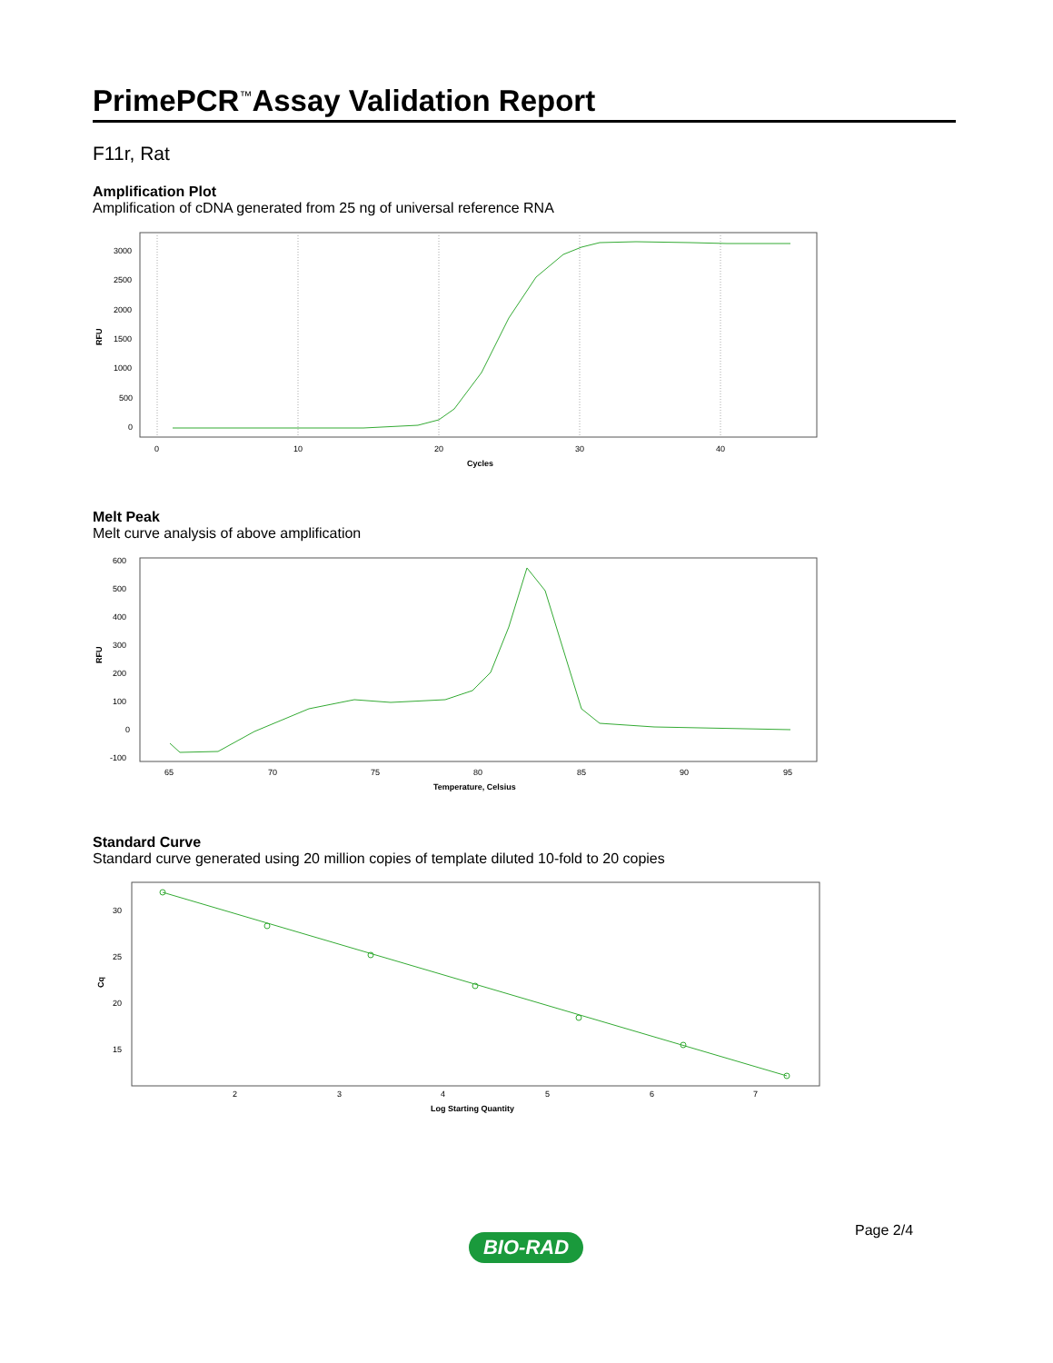PrimePCR<sup>™</sup>Assay Validation Report
F11r, Rat
Amplification Plot
Amplification of cDNA generated from 25 ng of universal reference RNA
3000
2500
2000
1500
1000
500
0
0
10
20
30
40
Cycles
RFU
Melt Peak
Melt curve analysis of above amplification
600
500
400
300
200
100
0
-100
65
70
75
80
85
90
95
Temperature, Celsius
RFU
Standard Curve
Standard curve generated using 20 million copies of template diluted 10-fold to 20 copies
30
25
20
15
2
3
4
5
6
7
Log Starting Quantity
Cq
Page 2/4
BIO-RAD